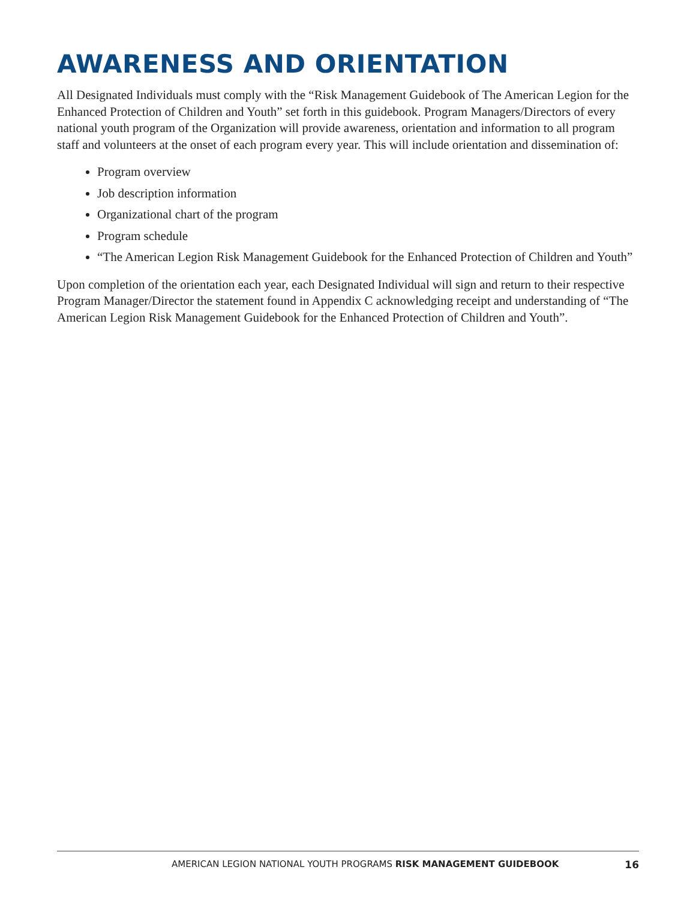AWARENESS AND ORIENTATION
All Designated Individuals must comply with the “Risk Management Guidebook of The American Legion for the Enhanced Protection of Children and Youth” set forth in this guidebook. Program Managers/Directors of every national youth program of the Organization will provide awareness, orientation and information to all program staff and volunteers at the onset of each program every year. This will include orientation and dissemination of:
Program overview
Job description information
Organizational chart of the program
Program schedule
“The American Legion Risk Management Guidebook for the Enhanced Protection of Children and Youth”
Upon completion of the orientation each year, each Designated Individual will sign and return to their respective Program Manager/Director the statement found in Appendix C acknowledging receipt and understanding of “The American Legion Risk Management Guidebook for the Enhanced Protection of Children and Youth”.
AMERICAN LEGION NATIONAL YOUTH PROGRAMS RISK MANAGEMENT GUIDEBOOK 16